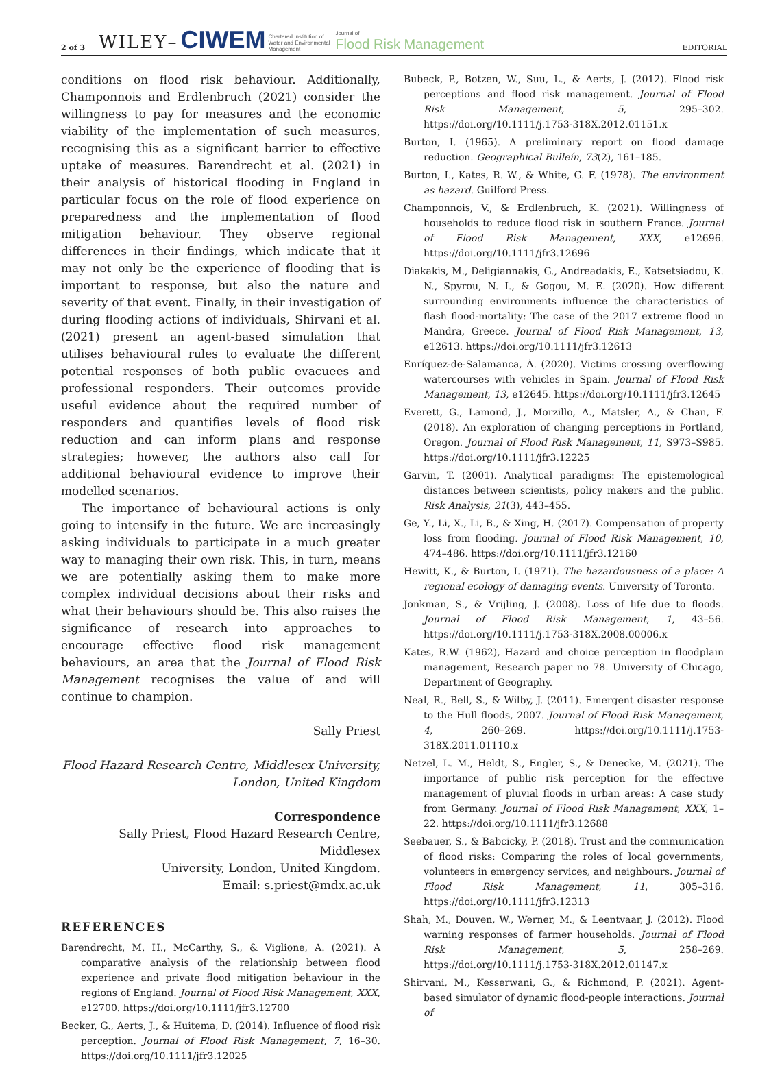2 of 3 WILEY– CIWEM Chartered Institution of
Water and Environmental
Management Journal of
Flood Risk Management EDITORIAL
conditions on flood risk behaviour. Additionally, Champonnois and Erdlenbruch (2021) consider the willingness to pay for measures and the economic viability of the implementation of such measures, recognising this as a significant barrier to effective uptake of measures. Barendrecht et al. (2021) in their analysis of historical flooding in England in particular focus on the role of flood experience on preparedness and the implementation of flood mitigation behaviour. They observe regional differences in their findings, which indicate that it may not only be the experience of flooding that is important to response, but also the nature and severity of that event. Finally, in their investigation of during flooding actions of individuals, Shirvani et al. (2021) present an agent-based simulation that utilises behavioural rules to evaluate the different potential responses of both public evacuees and professional responders. Their outcomes provide useful evidence about the required number of responders and quantifies levels of flood risk reduction and can inform plans and response strategies; however, the authors also call for additional behavioural evidence to improve their modelled scenarios.
The importance of behavioural actions is only going to intensify in the future. We are increasingly asking individuals to participate in a much greater way to managing their own risk. This, in turn, means we are potentially asking them to make more complex individual decisions about their risks and what their behaviours should be. This also raises the significance of research into approaches to encourage effective flood risk management behaviours, an area that the Journal of Flood Risk Management recognises the value of and will continue to champion.
Sally Priest
Flood Hazard Research Centre, Middlesex University,
London, United Kingdom
Correspondence
Sally Priest, Flood Hazard Research Centre, Middlesex
University, London, United Kingdom.
Email: s.priest@mdx.ac.uk
REFERENCES
Barendrecht, M. H., McCarthy, S., & Viglione, A. (2021). A comparative analysis of the relationship between flood experience and private flood mitigation behaviour in the regions of England. Journal of Flood Risk Management, XXX, e12700. https://doi.org/10.1111/jfr3.12700
Becker, G., Aerts, J., & Huitema, D. (2014). Influence of flood risk perception. Journal of Flood Risk Management, 7, 16–30. https://doi.org/10.1111/jfr3.12025
Bubeck, P., Botzen, W., Suu, L., & Aerts, J. (2012). Flood risk perceptions and flood risk management. Journal of Flood Risk Management, 5, 295–302. https://doi.org/10.1111/j.1753-318X.2012.01151.x
Burton, I. (1965). A preliminary report on flood damage reduction. Geographical Bulleín, 73(2), 161–185.
Burton, I., Kates, R. W., & White, G. F. (1978). The environment as hazard. Guilford Press.
Champonnois, V., & Erdlenbruch, K. (2021). Willingness of households to reduce flood risk in southern France. Journal of Flood Risk Management, XXX, e12696. https://doi.org/10.1111/jfr3.12696
Diakakis, M., Deligiannakis, G., Andreadakis, E., Katsetsiadou, K. N., Spyrou, N. I., & Gogou, M. E. (2020). How different surrounding environments influence the characteristics of flash flood-mortality: The case of the 2017 extreme flood in Mandra, Greece. Journal of Flood Risk Management, 13, e12613. https://doi.org/10.1111/jfr3.12613
Enríquez-de-Salamanca, Á. (2020). Victims crossing overflowing watercourses with vehicles in Spain. Journal of Flood Risk Management, 13, e12645. https://doi.org/10.1111/jfr3.12645
Everett, G., Lamond, J., Morzillo, A., Matsler, A., & Chan, F. (2018). An exploration of changing perceptions in Portland, Oregon. Journal of Flood Risk Management, 11, S973–S985. https://doi.org/10.1111/jfr3.12225
Garvin, T. (2001). Analytical paradigms: The epistemological distances between scientists, policy makers and the public. Risk Analysis, 21(3), 443–455.
Ge, Y., Li, X., Li, B., & Xing, H. (2017). Compensation of property loss from flooding. Journal of Flood Risk Management, 10, 474–486. https://doi.org/10.1111/jfr3.12160
Hewitt, K., & Burton, I. (1971). The hazardousness of a place: A regional ecology of damaging events. University of Toronto.
Jonkman, S., & Vrijling, J. (2008). Loss of life due to floods. Journal of Flood Risk Management, 1, 43–56. https://doi.org/10.1111/j.1753-318X.2008.00006.x
Kates, R.W. (1962), Hazard and choice perception in floodplain management, Research paper no 78. University of Chicago, Department of Geography.
Neal, R., Bell, S., & Wilby, J. (2011). Emergent disaster response to the Hull floods, 2007. Journal of Flood Risk Management, 4, 260–269. https://doi.org/10.1111/j.1753-318X.2011.01110.x
Netzel, L. M., Heldt, S., Engler, S., & Denecke, M. (2021). The importance of public risk perception for the effective management of pluvial floods in urban areas: A case study from Germany. Journal of Flood Risk Management, XXX, 1–22. https://doi.org/10.1111/jfr3.12688
Seebauer, S., & Babcicky, P. (2018). Trust and the communication of flood risks: Comparing the roles of local governments, volunteers in emergency services, and neighbours. Journal of Flood Risk Management, 11, 305–316. https://doi.org/10.1111/jfr3.12313
Shah, M., Douven, W., Werner, M., & Leentvaar, J. (2012). Flood warning responses of farmer households. Journal of Flood Risk Management, 5, 258–269. https://doi.org/10.1111/j.1753-318X.2012.01147.x
Shirvani, M., Kesserwani, G., & Richmond, P. (2021). Agent-based simulator of dynamic flood-people interactions. Journal of